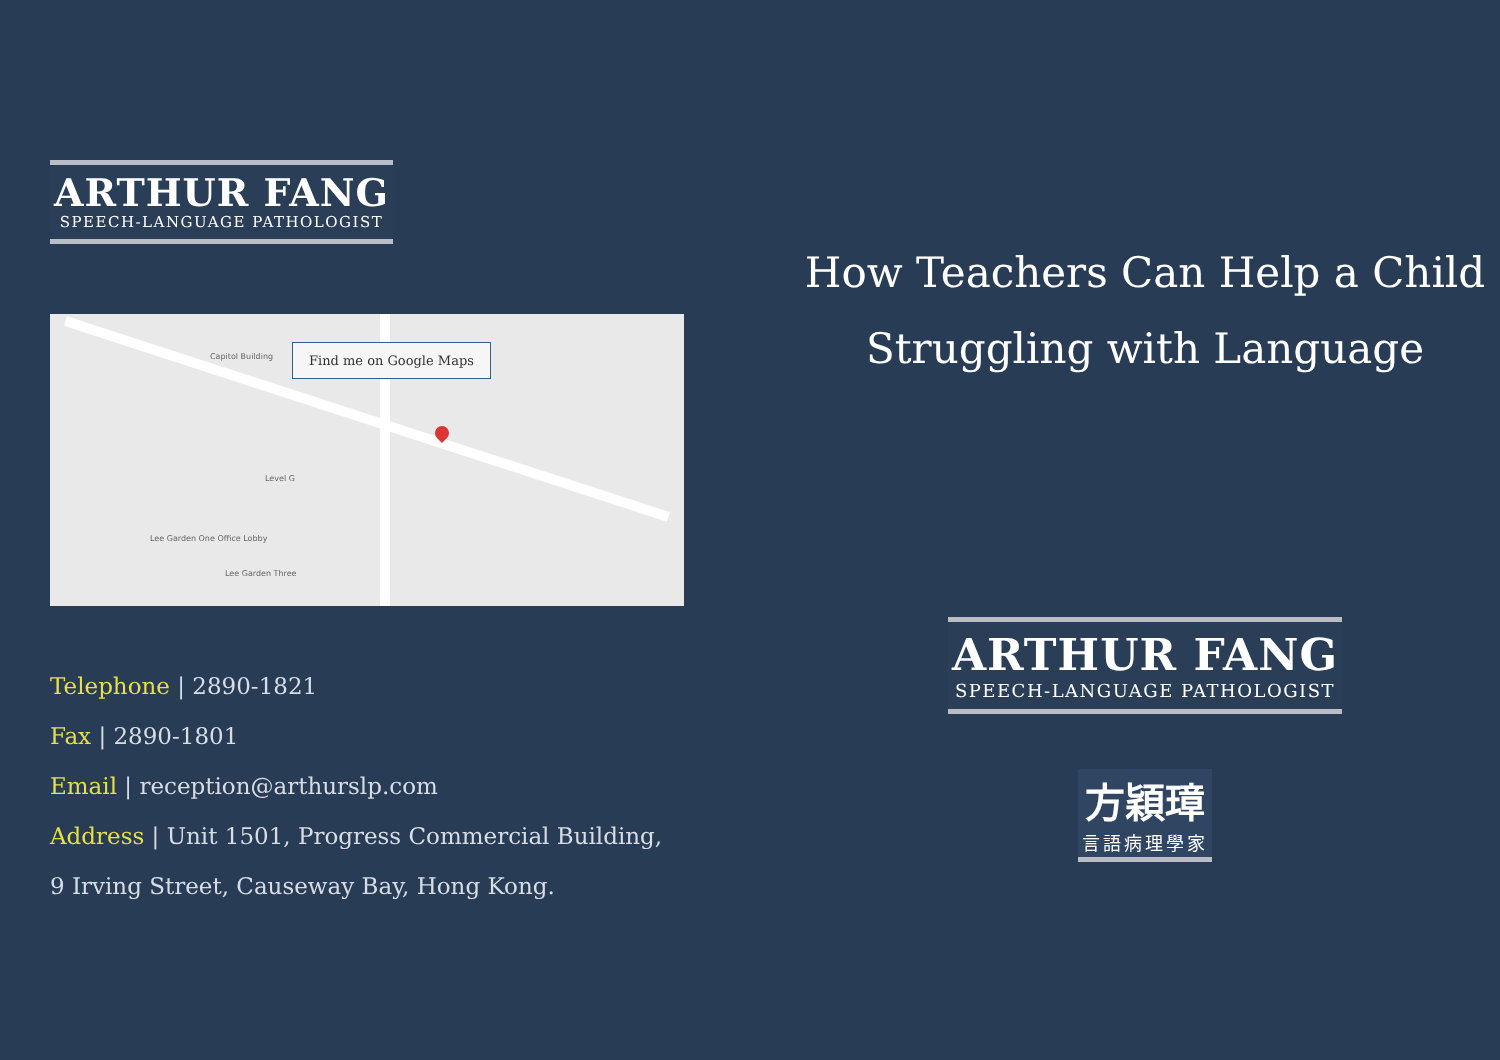ARTHUR FANG
SPEECH-LANGUAGE PATHOLOGIST
Find me on Google Maps
Capitol Building
Level G
Lee Garden Three
Lee Garden One Office Lobby
Telephone | 2890-1821
Fax | 2890-1801
Email | reception@arthurslp.com
Address | Unit 1501, Progress Commercial Building,
9 Irving Street, Causeway Bay, Hong Kong.
How Teachers Can Help a Child
Struggling with Language
ARTHUR FANG
SPEECH-LANGUAGE PATHOLOGIST
方穎璋
言語病理學家